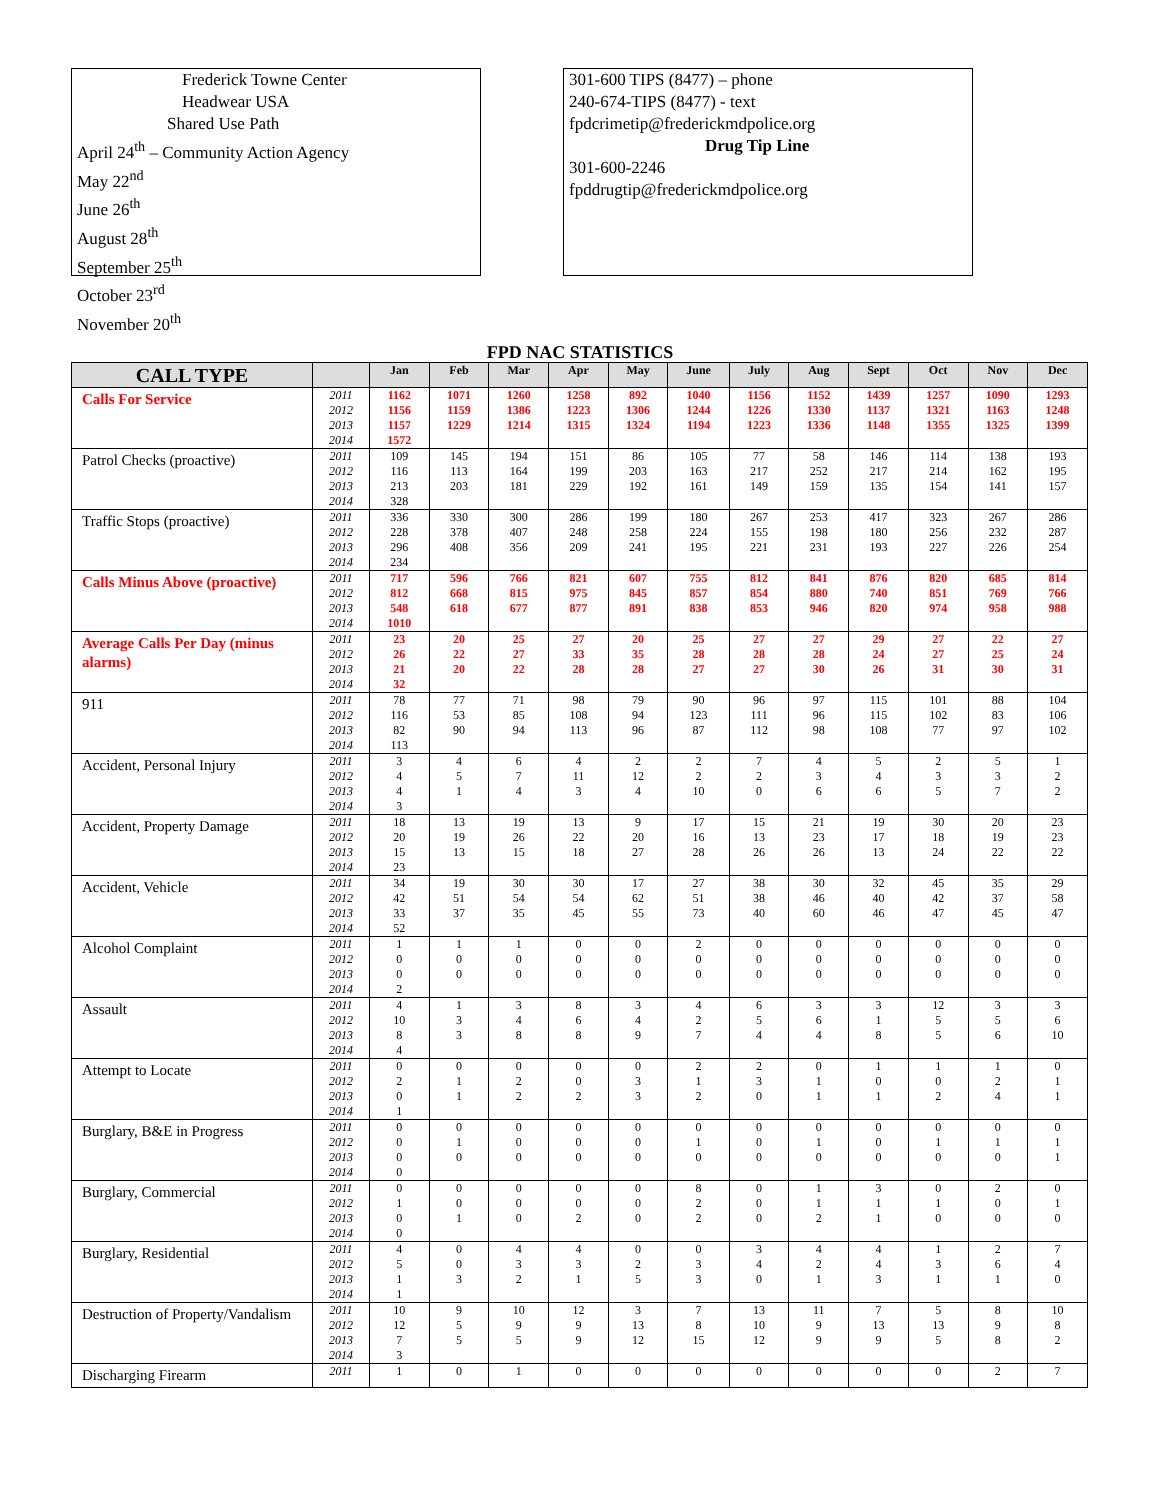Frederick Towne Center
Headwear USA
Shared Use Path
April 24<sup>th</sup> – Community Action Agency
May 22<sup>nd</sup>
June 26<sup>th</sup>
August 28<sup>th</sup>
September 25<sup>th</sup>
October 23<sup>rd</sup>
November 20<sup>th</sup>
301-600 TIPS (8477) – phone
240-674-TIPS (8477) - text
fpdcrimetip@frederickmdpolice.org
Drug Tip Line
301-600-2246
fpddrugtip@frederickmdpolice.org
FPD NAC STATISTICS
| CALL TYPE | | Jan | Feb | Mar | Apr | May | June | July | Aug | Sept | Oct | Nov | Dec |
| --- | --- | --- | --- | --- | --- | --- | --- | --- | --- | --- | --- | --- | --- |
| Calls For Service | 2011 2012 2013 2014 | 1162 1156 1157 1572 | 1071 1159 1229 | 1260 1386 1214 | 1258 1223 1315 | 892 1306 1324 | 1040 1244 1194 | 1156 1226 1223 | 1152 1330 1336 | 1439 1137 1148 | 1257 1321 1355 | 1090 1163 1325 | 1293 1248 1399 |
| Patrol Checks (proactive) | 2011 2012 2013 2014 | 109 116 213 328 | 145 113 203 | 194 164 181 | 151 199 229 | 86 203 192 | 105 163 161 | 77 217 149 | 58 252 159 | 146 217 135 | 114 214 154 | 138 162 141 | 193 195 157 |
| Traffic Stops (proactive) | 2011 2012 2013 2014 | 336 228 296 234 | 330 378 408 | 300 407 356 | 286 248 209 | 199 258 241 | 180 224 195 | 267 155 221 | 253 198 231 | 417 180 193 | 323 256 227 | 267 232 226 | 286 287 254 |
| Calls Minus Above (proactive) | 2011 2012 2013 2014 | 717 812 548 1010 | 596 668 618 | 766 815 677 | 821 975 877 | 607 845 891 | 755 857 838 | 812 854 853 | 841 880 946 | 876 740 820 | 820 851 974 | 685 769 958 | 814 766 988 |
| Average Calls Per Day (minus alarms) | 2011 2012 2013 2014 | 23 26 21 32 | 20 22 20 | 25 27 22 | 27 33 28 | 20 35 28 | 25 28 27 | 27 28 27 | 27 28 30 | 29 24 26 | 27 27 31 | 22 25 30 | 27 24 31 |
| 911 | 2011 2012 2013 2014 | 78 116 82 113 | 77 53 90 | 71 85 94 | 98 108 113 | 79 94 96 | 90 123 87 | 96 111 112 | 97 96 98 | 115 115 108 | 101 102 77 | 88 83 97 | 104 106 102 |
| Accident, Personal Injury | 2011 2012 2013 2014 | 3 4 4 3 | 4 5 1 | 6 7 4 | 4 11 3 | 2 12 4 | 2 2 10 | 7 2 0 | 4 3 6 | 5 4 6 | 2 3 5 | 5 3 7 | 1 2 2 |
| Accident, Property Damage | 2011 2012 2013 2014 | 18 20 15 23 | 13 19 13 | 19 26 15 | 13 22 18 | 9 20 27 | 17 16 28 | 15 13 26 | 21 23 26 | 19 17 13 | 30 18 24 | 20 19 22 | 23 23 22 |
| Accident, Vehicle | 2011 2012 2013 2014 | 34 42 33 52 | 19 51 37 | 30 54 35 | 30 54 45 | 17 62 55 | 27 51 73 | 38 38 40 | 30 46 60 | 32 40 46 | 45 42 47 | 35 37 45 | 29 58 47 |
| Alcohol Complaint | 2011 2012 2013 2014 | 1 0 0 2 | 1 0 0 | 1 0 0 | 0 0 0 | 0 0 0 | 2 0 0 | 0 0 0 | 0 0 0 | 0 0 0 | 0 0 0 | 0 0 0 | 0 0 0 |
| Assault | 2011 2012 2013 2014 | 4 10 8 4 | 1 3 3 | 3 4 8 | 8 6 8 | 3 4 9 | 4 2 7 | 6 5 4 | 3 6 4 | 3 1 8 | 12 5 5 | 3 5 6 | 3 6 10 |
| Attempt to Locate | 2011 2012 2013 2014 | 0 2 0 1 | 0 1 1 | 0 2 2 | 0 0 2 | 0 3 3 | 2 1 2 | 2 3 0 | 0 1 1 | 1 0 1 | 1 0 2 | 1 2 4 | 0 1 1 |
| Burglary, B&E in Progress | 2011 2012 2013 2014 | 0 0 0 0 | 0 1 0 | 0 0 0 | 0 0 0 | 0 0 0 | 0 1 0 | 0 0 0 | 0 1 0 | 0 0 0 | 0 1 0 | 0 1 0 | 0 1 1 |
| Burglary, Commercial | 2011 2012 2013 2014 | 0 1 0 0 | 0 0 1 | 0 0 0 | 0 0 2 | 0 0 0 | 8 2 2 | 0 0 0 | 1 1 2 | 3 1 1 | 0 1 0 | 2 0 0 | 0 1 0 |
| Burglary, Residential | 2011 2012 2013 2014 | 4 5 1 1 | 0 0 3 | 4 3 2 | 4 3 1 | 0 2 5 | 0 3 3 | 3 4 0 | 4 2 1 | 4 4 3 | 1 3 1 | 2 6 1 | 7 4 0 |
| Destruction of Property/Vandalism | 2011 2012 2013 2014 | 10 12 7 3 | 9 5 5 | 10 9 5 | 12 9 9 | 3 13 12 | 7 8 15 | 13 10 12 | 11 9 9 | 7 13 9 | 5 13 5 | 8 9 8 | 10 8 2 |
| Discharging Firearm | 2011 | 1 | 0 | 1 | 0 | 0 | 0 | 0 | 0 | 0 | 0 | 2 | 7 |